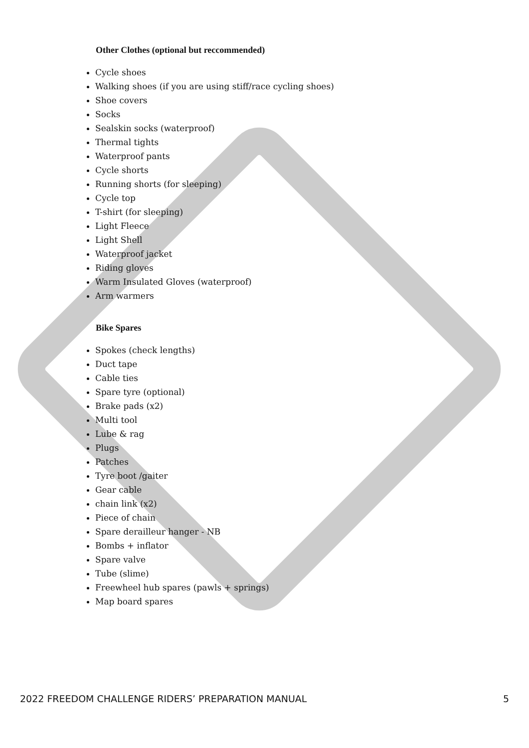Other Clothes (optional but reccommended)
Cycle shoes
Walking shoes (if you are using stiff/race cycling shoes)
Shoe covers
Socks
Sealskin socks (waterproof)
Thermal tights
Waterproof pants
Cycle shorts
Running shorts (for sleeping)
Cycle top
T-shirt (for sleeping)
Light Fleece
Light Shell
Waterproof jacket
Riding gloves
Warm Insulated Gloves (waterproof)
Arm warmers
Bike Spares
Spokes (check lengths)
Duct tape
Cable ties
Spare tyre (optional)
Brake pads (x2)
Multi tool
Lube & rag
Plugs
Patches
Tyre boot /gaiter
Gear cable
chain link (x2)
Piece of chain
Spare derailleur hanger - NB
Bombs + inflator
Spare valve
Tube (slime)
Freewheel hub spares (pawls + springs)
Map board spares
2022 FREEDOM CHALLENGE RIDERS’ PREPARATION MANUAL 5